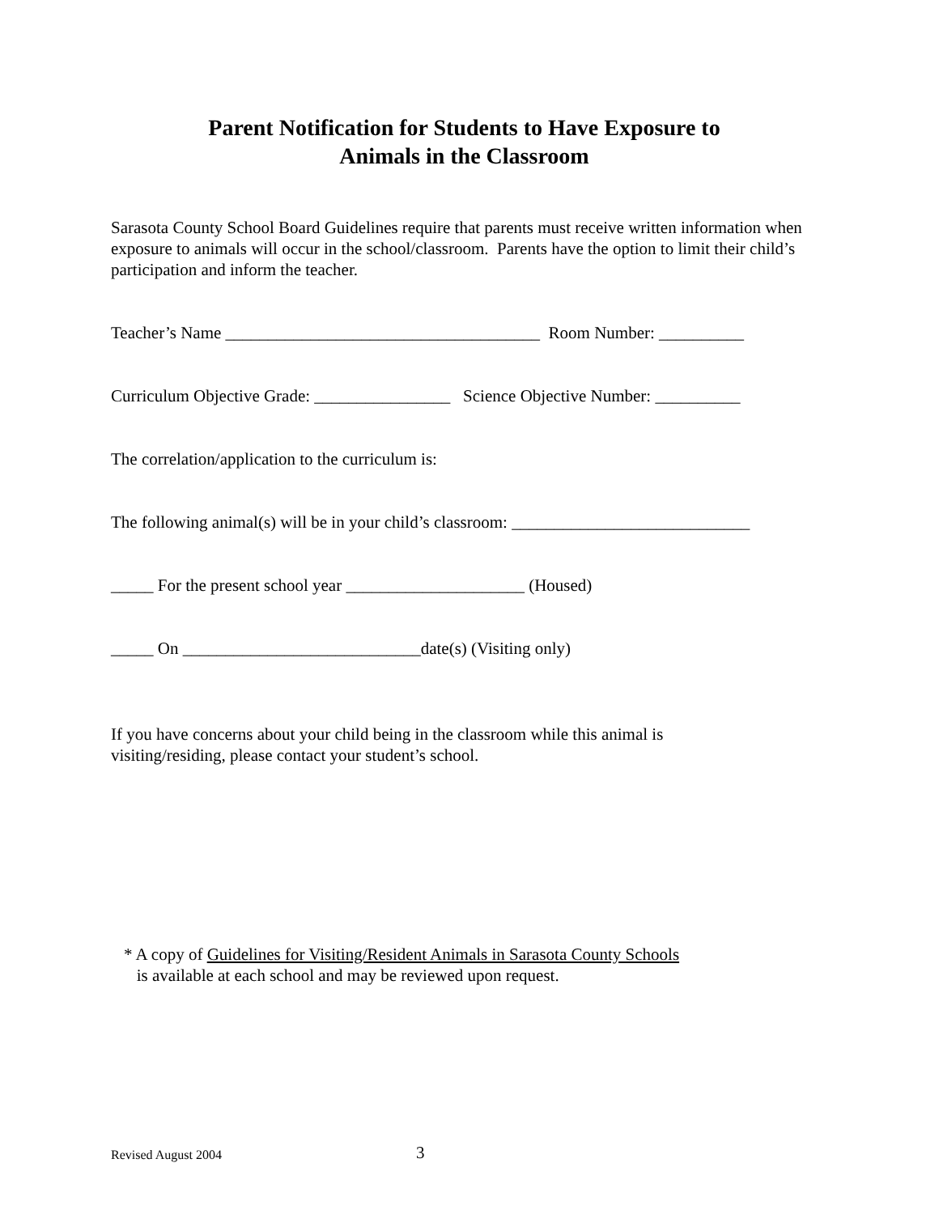Parent Notification for Students to Have Exposure to
Animals in the Classroom
Sarasota County School Board Guidelines require that parents must receive written information when exposure to animals will occur in the school/classroom. Parents have the option to limit their child’s participation and inform the teacher.
Teacher’s Name _____________________________________ Room Number: __________
Curriculum Objective Grade: ________________ Science Objective Number: __________
The correlation/application to the curriculum is:
The following animal(s) will be in your child’s classroom: ____________________________
_____ For the present school year _____________________ (Housed)
_____ On ____________________________date(s) (Visiting only)
If you have concerns about your child being in the classroom while this animal is
visiting/residing, please contact your student’s school.
* A copy of Guidelines for Visiting/Resident Animals in Sarasota County Schools
is available at each school and may be reviewed upon request.
Revised August 2004 3